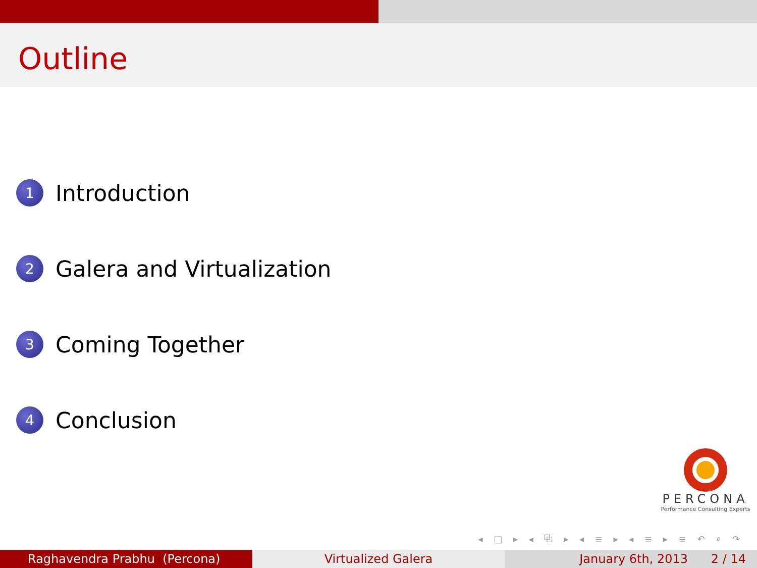Outline
1 Introduction
2 Galera and Virtualization
3 Coming Together
4 Conclusion
PERCONA
Performance Consulting Experts
◂ □ ▸ ◂ ⧉ ▸ ◂ ≡ ▸ ◂ ≡ ▸ ≡ ↶ ⌕ ↷
Raghavendra Prabhu (Percona) Virtualized Galera January 6th, 2013 2 / 14